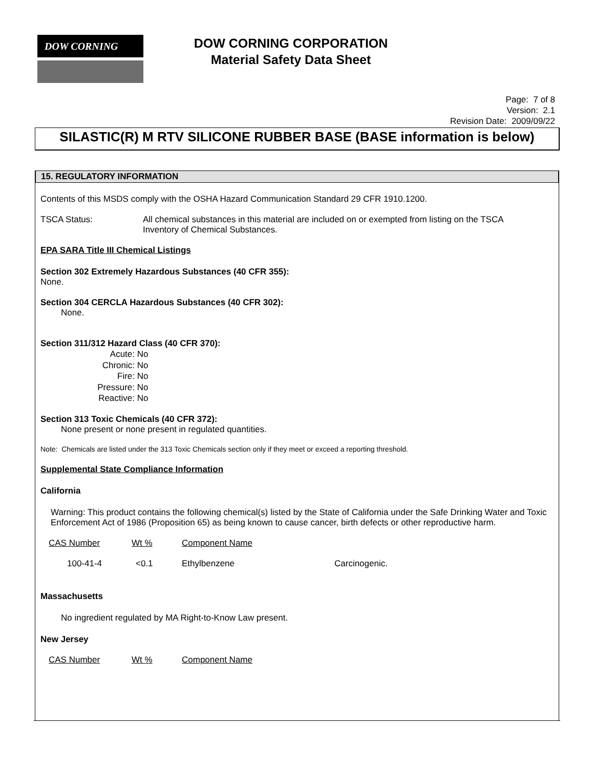DOW CORNING
DOW CORNING CORPORATION
Material Safety Data Sheet
Page: 7 of 8
Version: 2.1
Revision Date: 2009/09/22
SILASTIC(R) M RTV SILICONE RUBBER BASE (BASE information is below)
15. REGULATORY INFORMATION
Contents of this MSDS comply with the OSHA Hazard Communication Standard 29 CFR 1910.1200.
| TSCA Status: | All chemical substances in this material are included on or exempted from listing on the TSCA Inventory of Chemical Substances. |
EPA SARA Title III Chemical Listings
Section 302 Extremely Hazardous Substances (40 CFR 355):
None.
Section 304 CERCLA Hazardous Substances (40 CFR 302):
None.
Section 311/312 Hazard Class (40 CFR 370):
| Acute: | No |
| Chronic: | No |
| Fire: | No |
| Pressure: | No |
| Reactive: | No |
Section 313 Toxic Chemicals (40 CFR 372):
None present or none present in regulated quantities.
Note: Chemicals are listed under the 313 Toxic Chemicals section only if they meet or exceed a reporting threshold.
Supplemental State Compliance Information
California
Warning: This product contains the following chemical(s) listed by the State of California under the Safe Drinking Water and Toxic Enforcement Act of 1986 (Proposition 65) as being known to cause cancer, birth defects or other reproductive harm.
| CAS Number | Wt % | Component Name | |
| 100-41-4 | <0.1 | Ethylbenzene | Carcinogenic. |
Massachusetts
No ingredient regulated by MA Right-to-Know Law present.
New Jersey
| CAS Number | Wt % | Component Name |